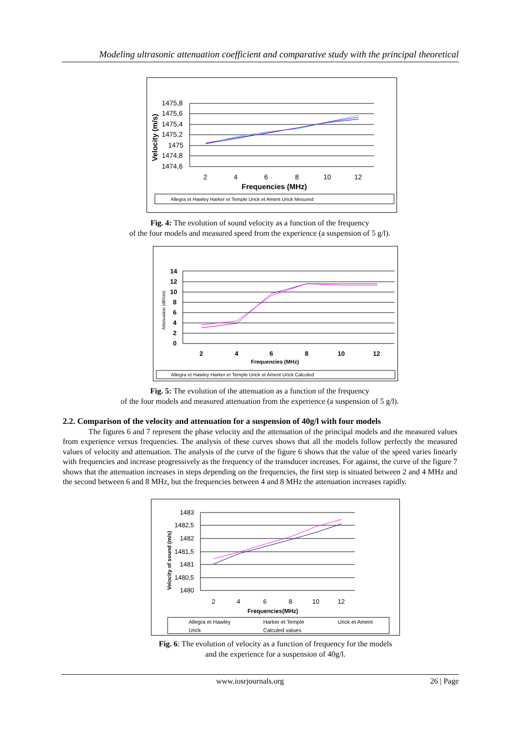Modeling ultrasonic attenuation coefficient and comparative study with the principal theoretical
1475,8
1475,6
1475,4
1475,2
1475
1474,8
1474,6
2
4
6
8
10
12
Frequencies (MHz)
Velocity (m/s)
Allegra et Hawley Harker et Temple Urick et Ament Urick Mesured
Fig. 4: The evolution of sound velocity as a function of the frequency
of the four models and measured speed from the experience (a suspension of 5 g/l).
14
12
10
8
6
4
2
0
2
4
6
8
10
12
Frequencies (MHz)
Attenuation (dB/cm)
Allegra et Hawley Harker et Temple Urick et Ament Urick Calculed
Fig. 5: The evolution of the attenuation as a function of the frequency
of the four models and measured attenuation from the experience (a suspension of 5 g/l).
2.2. Comparison of the velocity and attenuation for a suspension of 40g/l with four models
The figures 6 and 7 represent the phase velocity and the attenuation of the principal models and the measured values from experience versus frequencies. The analysis of these curves shows that all the models follow perfectly the measured values of velocity and attenuation. The analysis of the curve of the figure 6 shows that the value of the speed varies linearly with frequencies and increase progressively as the frequency of the transducer increases. For against, the curve of the figure 7 shows that the attenuation increases in steps depending on the frequencies, the first step is situated between 2 and 4 MHz and the second between 6 and 8 MHz, but the frequencies between 4 and 8 MHz the attenuation increases rapidly.
1483
1482,5
1482
1481,5
1481
1480,5
1480
2
4
6
8
10
12
Frequencies(MHz)
Velocity of sound (m/s)
Allegra et Hawley
Harker et Temple
Urick et Ament
Urick
Calculed values
Fig. 6: The evolution of velocity as a function of frequency for the models
and the experience for a suspension of 40g/l.
www.iosrjournals.org 26 | Page